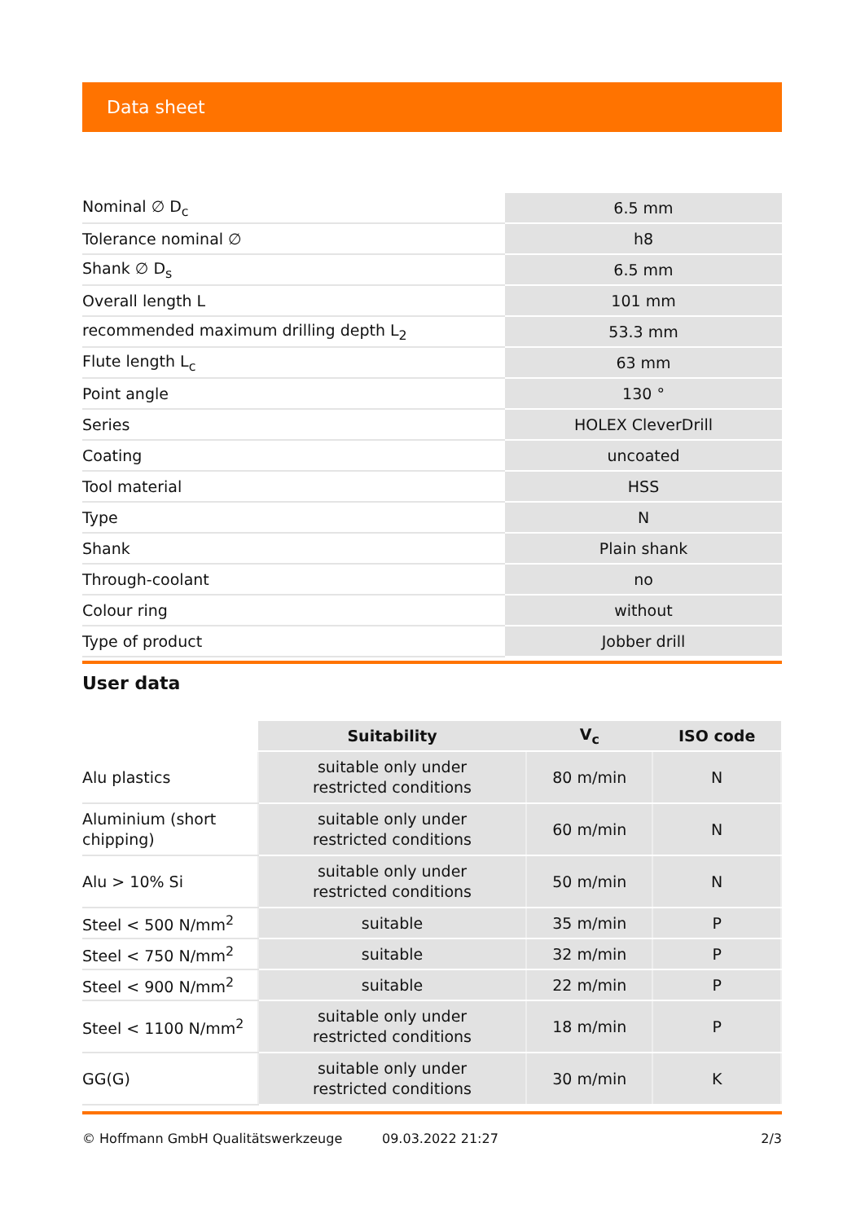Data sheet
| Nominal ∅ D<sub>c</sub> | 6.5 mm |
| Tolerance nominal ∅ | h8 |
| Shank ∅ D<sub>s</sub> | 6.5 mm |
| Overall length L | 101 mm |
| recommended maximum drilling depth L<sub>2</sub> | 53.3 mm |
| Flute length L<sub>c</sub> | 63 mm |
| Point angle | 130 ° |
| Series | HOLEX CleverDrill |
| Coating | uncoated |
| Tool material | HSS |
| Type | N |
| Shank | Plain shank |
| Through-coolant | no |
| Colour ring | without |
| Type of product | Jobber drill |
User data
| | Suitability | V<sub>c</sub> | ISO code |
| --- | --- | --- | --- |
| Alu plastics | suitable only under restricted conditions | 80 m/min | N |
| Aluminium (short chipping) | suitable only under restricted conditions | 60 m/min | N |
| Alu > 10% Si | suitable only under restricted conditions | 50 m/min | N |
| Steel < 500 N/mm<sup>2</sup> | suitable | 35 m/min | P |
| Steel < 750 N/mm<sup>2</sup> | suitable | 32 m/min | P |
| Steel < 900 N/mm<sup>2</sup> | suitable | 22 m/min | P |
| Steel < 1100 N/mm<sup>2</sup> | suitable only under restricted conditions | 18 m/min | P |
| GG(G) | suitable only under restricted conditions | 30 m/min | K |
© Hoffmann GmbH Qualitätswerkzeuge 09.03.2022 21:27 2/3